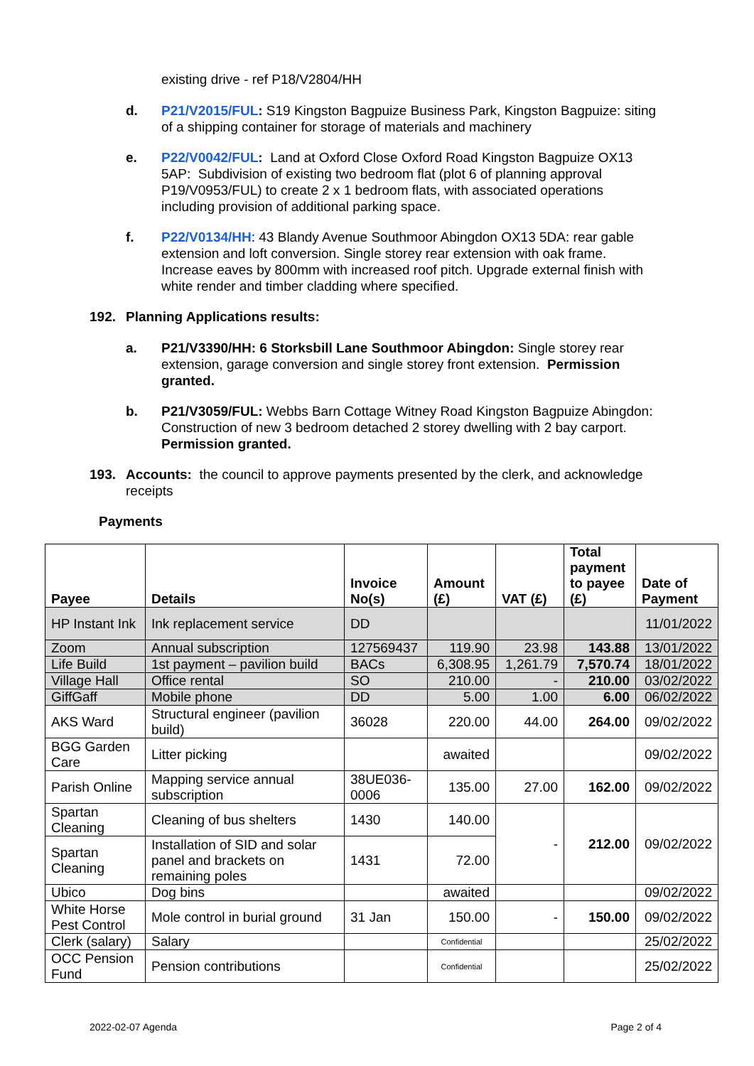existing drive - ref P18/V2804/HH
d. P21/V2015/FUL: S19 Kingston Bagpuize Business Park, Kingston Bagpuize: siting of a shipping container for storage of materials and machinery
e. P22/V0042/FUL: Land at Oxford Close Oxford Road Kingston Bagpuize OX13 5AP: Subdivision of existing two bedroom flat (plot 6 of planning approval P19/V0953/FUL) to create 2 x 1 bedroom flats, with associated operations including provision of additional parking space.
f. P22/V0134/HH: 43 Blandy Avenue Southmoor Abingdon OX13 5DA: rear gable extension and loft conversion. Single storey rear extension with oak frame. Increase eaves by 800mm with increased roof pitch. Upgrade external finish with white render and timber cladding where specified.
192. Planning Applications results:
a. P21/V3390/HH: 6 Storksbill Lane Southmoor Abingdon: Single storey rear extension, garage conversion and single storey front extension. Permission granted.
b. P21/V3059/FUL: Webbs Barn Cottage Witney Road Kingston Bagpuize Abingdon: Construction of new 3 bedroom detached 2 storey dwelling with 2 bay carport. Permission granted.
193. Accounts: the council to approve payments presented by the clerk, and acknowledge receipts
Payments
| Payee | Details | Invoice No(s) | Amount (£) | VAT (£) | Total payment to payee (£) | Date of Payment |
| --- | --- | --- | --- | --- | --- | --- |
| HP Instant Ink | Ink replacement service | DD | | | | 11/01/2022 |
| Zoom | Annual subscription | 127569437 | 119.90 | 23.98 | 143.88 | 13/01/2022 |
| Life Build | 1st payment – pavilion build | BACs | 6,308.95 | 1,261.79 | 7,570.74 | 18/01/2022 |
| Village Hall | Office rental | SO | 210.00 | - | 210.00 | 03/02/2022 |
| GiffGaff | Mobile phone | DD | 5.00 | 1.00 | 6.00 | 06/02/2022 |
| AKS Ward | Structural engineer (pavilion build) | 36028 | 220.00 | 44.00 | 264.00 | 09/02/2022 |
| BGG Garden Care | Litter picking | | awaited | | | 09/02/2022 |
| Parish Online | Mapping service annual subscription | 38UE036-0006 | 135.00 | 27.00 | 162.00 | 09/02/2022 |
| Spartan Cleaning | Cleaning of bus shelters | 1430 | 140.00 | - | 212.00 | 09/02/2022 |
| Spartan Cleaning | Installation of SID and solar panel and brackets on remaining poles | 1431 | 72.00 | | | |
| Ubico | Dog bins | | awaited | | | 09/02/2022 |
| White Horse Pest Control | Mole control in burial ground | 31 Jan | 150.00 | - | 150.00 | 09/02/2022 |
| Clerk (salary) | Salary | | Confidential | | | 25/02/2022 |
| OCC Pension Fund | Pension contributions | | Confidential | | | 25/02/2022 |
2022-02-07 Agenda Page 2 of 4